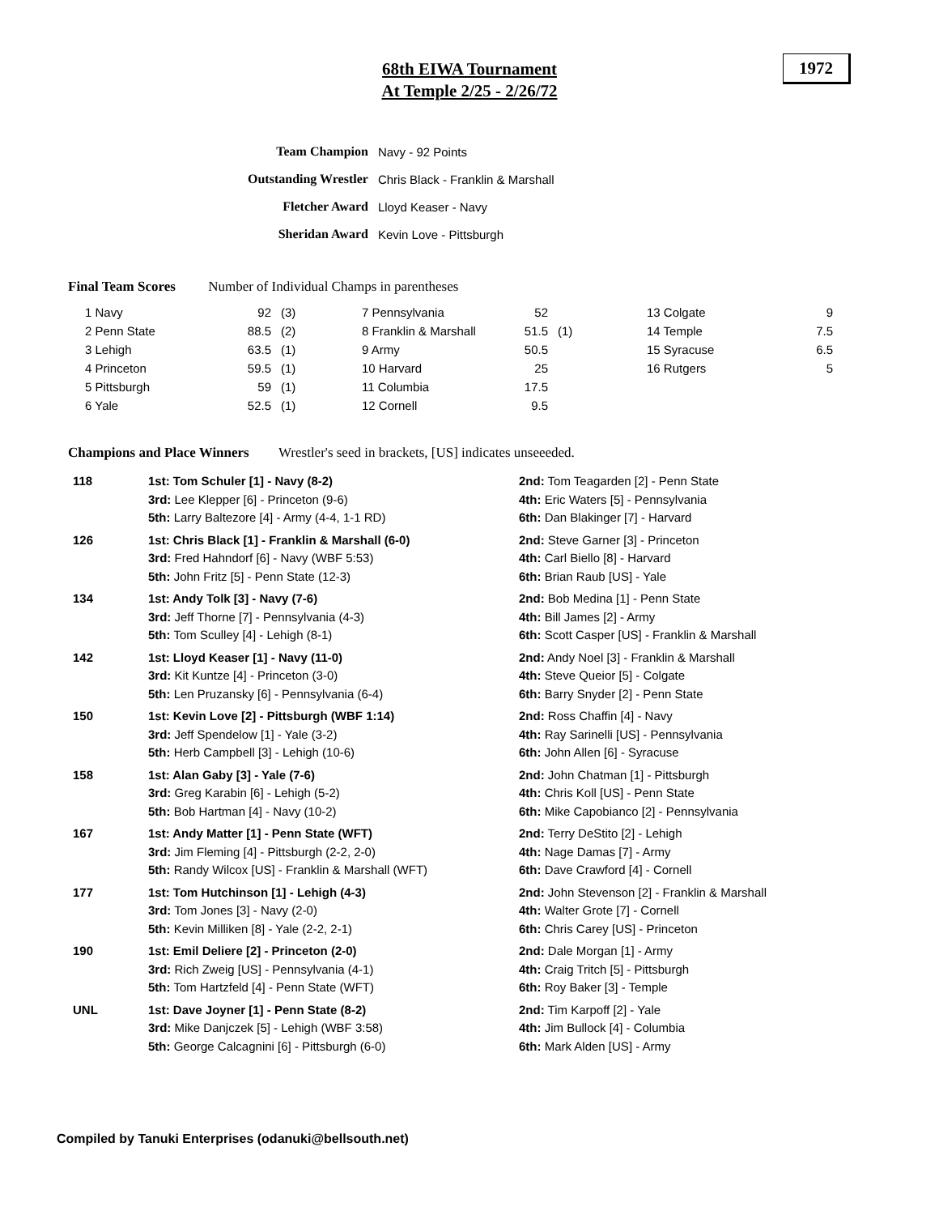68th EIWA Tournament
At Temple 2/25 - 2/26/72
1972
| Team Champion | Navy - 92 Points |
| Outstanding Wrestler | Chris Black - Franklin & Marshall |
| Fletcher Award | Lloyd Keaser - Navy |
| Sheridan Award | Kevin Love - Pittsburgh |
Final Team Scores Number of Individual Champs in parentheses
| 1 Navy | 92 | (3) | 7 Pennsylvania | 52 | | 13 Colgate | 9 |
| 2 Penn State | 88.5 | (2) | 8 Franklin & Marshall | 51.5 | (1) | 14 Temple | 7.5 |
| 3 Lehigh | 63.5 | (1) | 9 Army | 50.5 | | 15 Syracuse | 6.5 |
| 4 Princeton | 59.5 | (1) | 10 Harvard | 25 | | 16 Rutgers | 5 |
| 5 Pittsburgh | 59 | (1) | 11 Columbia | 17.5 | | | |
| 6 Yale | 52.5 | (1) | 12 Cornell | 9.5 | | | |
Champions and Place Winners Wrestler's seed in brackets, [US] indicates unseeeded.
| 118 | 1st: Tom Schuler [1] - Navy (8-2) | 2nd: Tom Teagarden [2] - Penn State |
| | 3rd: Lee Klepper [6] - Princeton (9-6) | 4th: Eric Waters [5] - Pennsylvania |
| | 5th: Larry Baltezore [4] - Army (4-4, 1-1 RD) | 6th: Dan Blakinger [7] - Harvard |
| 126 | 1st: Chris Black [1] - Franklin & Marshall (6-0) | 2nd: Steve Garner [3] - Princeton |
| | 3rd: Fred Hahndorf [6] - Navy (WBF 5:53) | 4th: Carl Biello [8] - Harvard |
| | 5th: John Fritz [5] - Penn State (12-3) | 6th: Brian Raub [US] - Yale |
| 134 | 1st: Andy Tolk [3] - Navy (7-6) | 2nd: Bob Medina [1] - Penn State |
| | 3rd: Jeff Thorne [7] - Pennsylvania (4-3) | 4th: Bill James [2] - Army |
| | 5th: Tom Sculley [4] - Lehigh (8-1) | 6th: Scott Casper [US] - Franklin & Marshall |
| 142 | 1st: Lloyd Keaser [1] - Navy (11-0) | 2nd: Andy Noel [3] - Franklin & Marshall |
| | 3rd: Kit Kuntze [4] - Princeton (3-0) | 4th: Steve Queior [5] - Colgate |
| | 5th: Len Pruzansky [6] - Pennsylvania (6-4) | 6th: Barry Snyder [2] - Penn State |
| 150 | 1st: Kevin Love [2] - Pittsburgh (WBF 1:14) | 2nd: Ross Chaffin [4] - Navy |
| | 3rd: Jeff Spendelow [1] - Yale (3-2) | 4th: Ray Sarinelli [US] - Pennsylvania |
| | 5th: Herb Campbell [3] - Lehigh (10-6) | 6th: John Allen [6] - Syracuse |
| 158 | 1st: Alan Gaby [3] - Yale (7-6) | 2nd: John Chatman [1] - Pittsburgh |
| | 3rd: Greg Karabin [6] - Lehigh (5-2) | 4th: Chris Koll [US] - Penn State |
| | 5th: Bob Hartman [4] - Navy (10-2) | 6th: Mike Capobianco [2] - Pennsylvania |
| 167 | 1st: Andy Matter [1] - Penn State (WFT) | 2nd: Terry DeStito [2] - Lehigh |
| | 3rd: Jim Fleming [4] - Pittsburgh (2-2, 2-0) | 4th: Nage Damas [7] - Army |
| | 5th: Randy Wilcox [US] - Franklin & Marshall (WFT) | 6th: Dave Crawford [4] - Cornell |
| 177 | 1st: Tom Hutchinson [1] - Lehigh (4-3) | 2nd: John Stevenson [2] - Franklin & Marshall |
| | 3rd: Tom Jones [3] - Navy (2-0) | 4th: Walter Grote [7] - Cornell |
| | 5th: Kevin Milliken [8] - Yale (2-2, 2-1) | 6th: Chris Carey [US] - Princeton |
| 190 | 1st: Emil Deliere [2] - Princeton (2-0) | 2nd: Dale Morgan [1] - Army |
| | 3rd: Rich Zweig [US] - Pennsylvania (4-1) | 4th: Craig Tritch [5] - Pittsburgh |
| | 5th: Tom Hartzfeld [4] - Penn State (WFT) | 6th: Roy Baker [3] - Temple |
| UNL | 1st: Dave Joyner [1] - Penn State (8-2) | 2nd: Tim Karpoff [2] - Yale |
| | 3rd: Mike Danjczek [5] - Lehigh (WBF 3:58) | 4th: Jim Bullock [4] - Columbia |
| | 5th: George Calcagnini [6] - Pittsburgh (6-0) | 6th: Mark Alden [US] - Army |
Compiled by Tanuki Enterprises (odanuki@bellsouth.net)